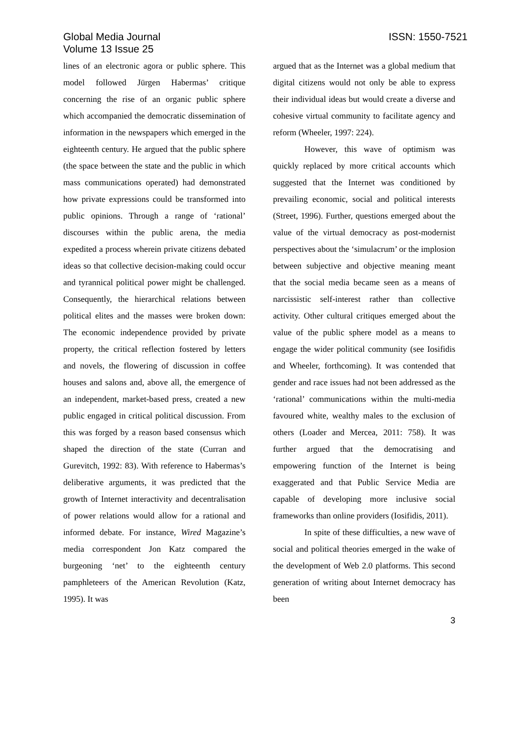Global Media Journal
Volume 13 Issue 25
ISSN: 1550-7521
lines of an electronic agora or public sphere. This model followed Jürgen Habermas’ critique concerning the rise of an organic public sphere which accompanied the democratic dissemination of information in the newspapers which emerged in the eighteenth century. He argued that the public sphere (the space between the state and the public in which mass communications operated) had demonstrated how private expressions could be transformed into public opinions. Through a range of ‘rational’ discourses within the public arena, the media expedited a process wherein private citizens debated ideas so that collective decision-making could occur and tyrannical political power might be challenged. Consequently, the hierarchical relations between political elites and the masses were broken down: The economic independence provided by private property, the critical reflection fostered by letters and novels, the flowering of discussion in coffee houses and salons and, above all, the emergence of an independent, market-based press, created a new public engaged in critical political discussion. From this was forged by a reason based consensus which shaped the direction of the state (Curran and Gurevitch, 1992: 83). With reference to Habermas’s deliberative arguments, it was predicted that the growth of Internet interactivity and decentralisation of power relations would allow for a rational and informed debate. For instance, Wired Magazine’s media correspondent Jon Katz compared the burgeoning ‘net’ to the eighteenth century pamphleteers of the American Revolution (Katz, 1995). It was
argued that as the Internet was a global medium that digital citizens would not only be able to express their individual ideas but would create a diverse and cohesive virtual community to facilitate agency and reform (Wheeler, 1997: 224).
However, this wave of optimism was quickly replaced by more critical accounts which suggested that the Internet was conditioned by prevailing economic, social and political interests (Street, 1996). Further, questions emerged about the value of the virtual democracy as post-modernist perspectives about the ‘simulacrum’ or the implosion between subjective and objective meaning meant that the social media became seen as a means of narcissistic self-interest rather than collective activity. Other cultural critiques emerged about the value of the public sphere model as a means to engage the wider political community (see Iosifidis and Wheeler, forthcoming). It was contended that gender and race issues had not been addressed as the ‘rational’ communications within the multi-media favoured white, wealthy males to the exclusion of others (Loader and Mercea, 2011: 758). It was further argued that the democratising and empowering function of the Internet is being exaggerated and that Public Service Media are capable of developing more inclusive social frameworks than online providers (Iosifidis, 2011).
In spite of these difficulties, a new wave of social and political theories emerged in the wake of the development of Web 2.0 platforms. This second generation of writing about Internet democracy has been
3